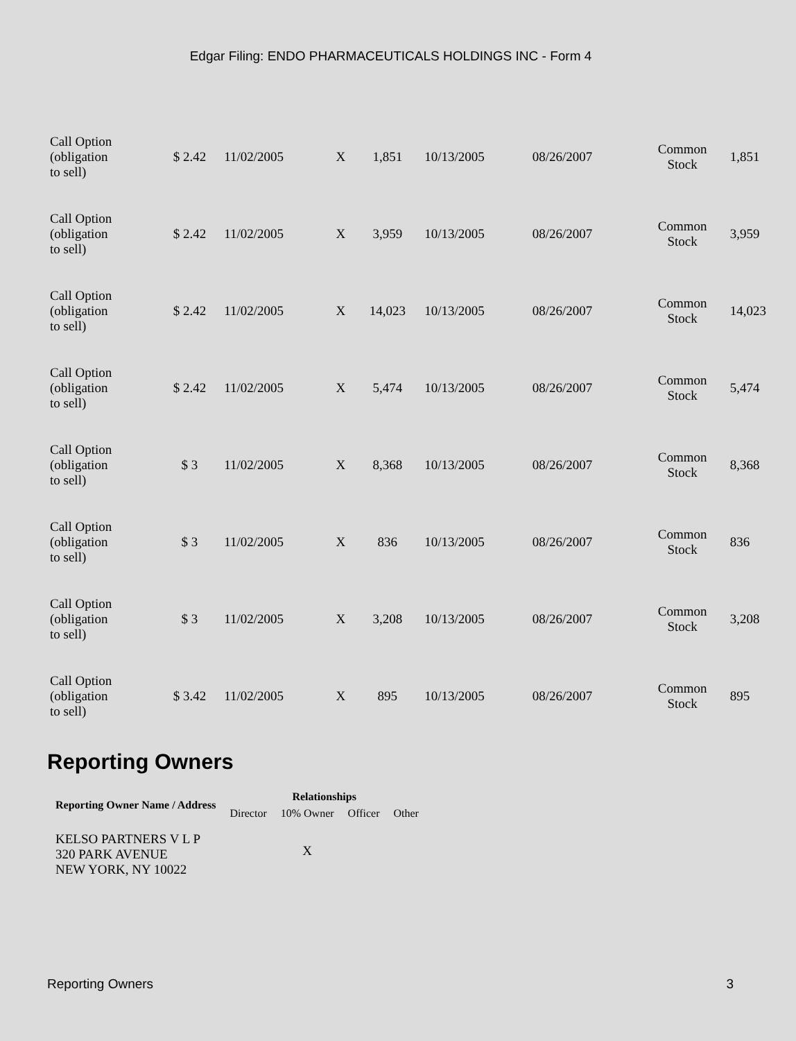Edgar Filing: ENDO PHARMACEUTICALS HOLDINGS INC - Form 4
| Call Option (obligation to sell) | $ 2.42 | 11/02/2005 | X | 1,851 | 10/13/2005 | 08/26/2007 | Common Stock | 1,851 |
| Call Option (obligation to sell) | $ 2.42 | 11/02/2005 | X | 3,959 | 10/13/2005 | 08/26/2007 | Common Stock | 3,959 |
| Call Option (obligation to sell) | $ 2.42 | 11/02/2005 | X | 14,023 | 10/13/2005 | 08/26/2007 | Common Stock | 14,023 |
| Call Option (obligation to sell) | $ 2.42 | 11/02/2005 | X | 5,474 | 10/13/2005 | 08/26/2007 | Common Stock | 5,474 |
| Call Option (obligation to sell) | $ 3 | 11/02/2005 | X | 8,368 | 10/13/2005 | 08/26/2007 | Common Stock | 8,368 |
| Call Option (obligation to sell) | $ 3 | 11/02/2005 | X | 836 | 10/13/2005 | 08/26/2007 | Common Stock | 836 |
| Call Option (obligation to sell) | $ 3 | 11/02/2005 | X | 3,208 | 10/13/2005 | 08/26/2007 | Common Stock | 3,208 |
| Call Option (obligation to sell) | $ 3.42 | 11/02/2005 | X | 895 | 10/13/2005 | 08/26/2007 | Common Stock | 895 |
Reporting Owners
| Reporting Owner Name / Address | Relationships | | | |
| --- | --- | --- | --- | --- |
| | Director | 10% Owner | Officer | Other |
| KELSO PARTNERS V L P 320 PARK AVENUE NEW YORK, NY 10022 | | X | | |
Reporting Owners 3